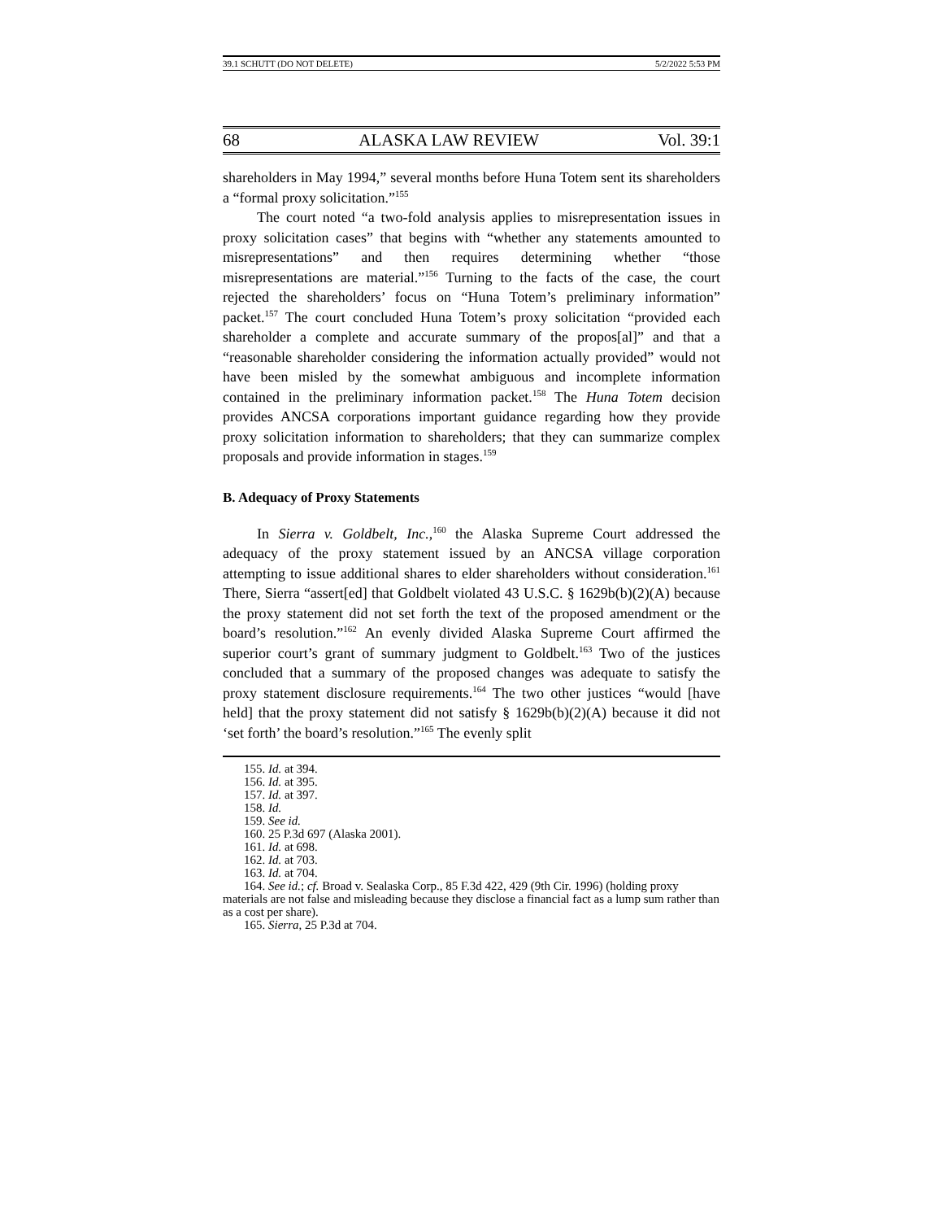39.1 SCHUTT (DO NOT DELETE) 5/2/2022 5:53 PM
68 ALASKA LAW REVIEW Vol. 39:1
shareholders in May 1994,” several months before Huna Totem sent its shareholders a “formal proxy solicitation.”<sup>155</sup>
The court noted “a two-fold analysis applies to misrepresentation issues in proxy solicitation cases” that begins with “whether any statements amounted to misrepresentations” and then requires determining whether “those misrepresentations are material.”<sup>156</sup> Turning to the facts of the case, the court rejected the shareholders’ focus on “Huna Totem’s preliminary information” packet.<sup>157</sup> The court concluded Huna Totem’s proxy solicitation “provided each shareholder a complete and accurate summary of the propos[al]” and that a “reasonable shareholder considering the information actually provided” would not have been misled by the somewhat ambiguous and incomplete information contained in the preliminary information packet.<sup>158</sup> The Huna Totem decision provides ANCSA corporations important guidance regarding how they provide proxy solicitation information to shareholders; that they can summarize complex proposals and provide information in stages.<sup>159</sup>
B. Adequacy of Proxy Statements
In Sierra v. Goldbelt, Inc.,<sup>160</sup> the Alaska Supreme Court addressed the adequacy of the proxy statement issued by an ANCSA village corporation attempting to issue additional shares to elder shareholders without consideration.<sup>161</sup> There, Sierra “assert[ed] that Goldbelt violated 43 U.S.C. § 1629b(b)(2)(A) because the proxy statement did not set forth the text of the proposed amendment or the board’s resolution.”<sup>162</sup> An evenly divided Alaska Supreme Court affirmed the superior court’s grant of summary judgment to Goldbelt.<sup>163</sup> Two of the justices concluded that a summary of the proposed changes was adequate to satisfy the proxy statement disclosure requirements.<sup>164</sup> The two other justices “would [have held] that the proxy statement did not satisfy § 1629b(b)(2)(A) because it did not ‘set forth’ the board’s resolution.”<sup>165</sup> The evenly split
155. Id. at 394.
156. Id. at 395.
157. Id. at 397.
158. Id.
159. See id.
160. 25 P.3d 697 (Alaska 2001).
161. Id. at 698.
162. Id. at 703.
163. Id. at 704.
164. See id.; cf. Broad v. Sealaska Corp., 85 F.3d 422, 429 (9th Cir. 1996) (holding proxy materials are not false and misleading because they disclose a financial fact as a lump sum rather than as a cost per share).
165. Sierra, 25 P.3d at 704.